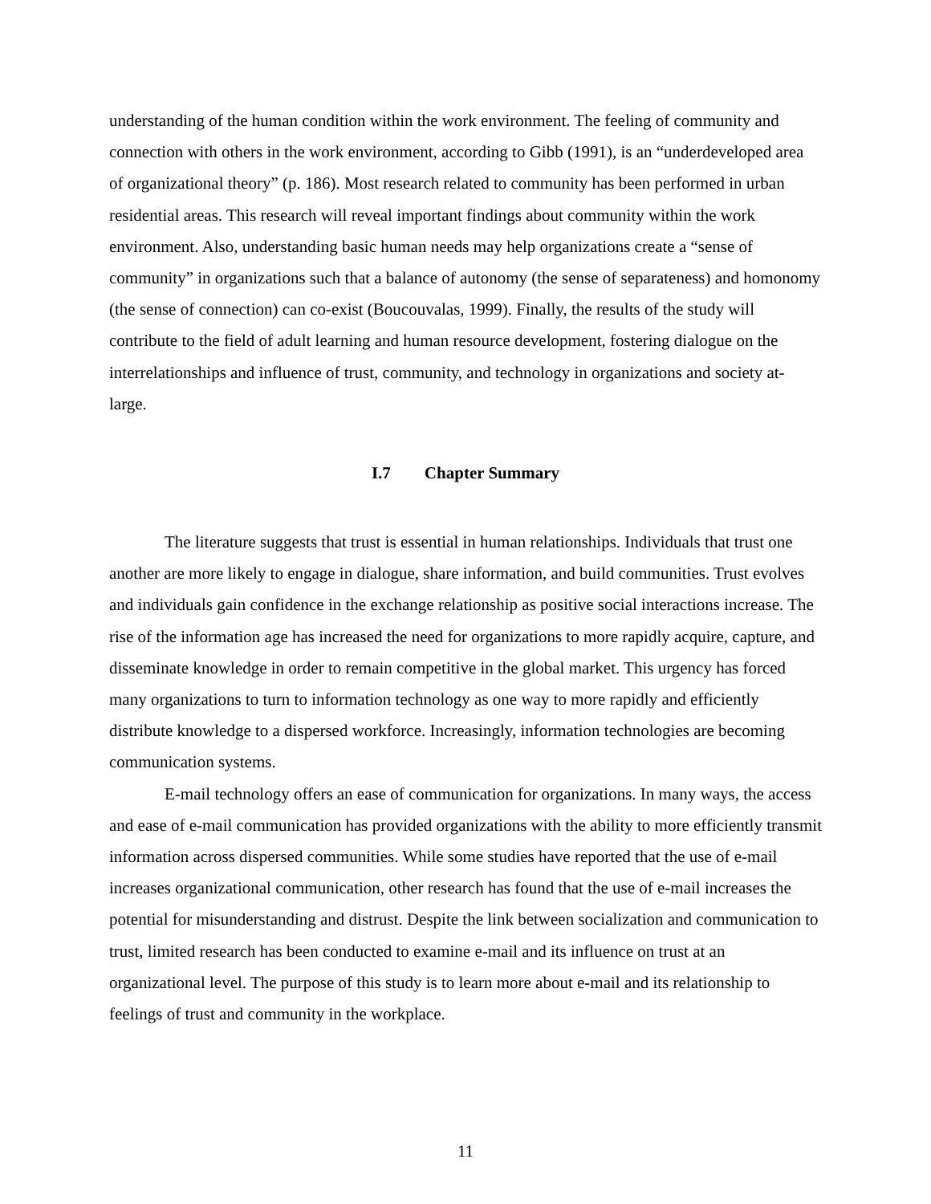understanding of the human condition within the work environment. The feeling of community and connection with others in the work environment, according to Gibb (1991), is an “underdeveloped area of organizational theory” (p. 186). Most research related to community has been performed in urban residential areas. This research will reveal important findings about community within the work environment. Also, understanding basic human needs may help organizations create a “sense of community” in organizations such that a balance of autonomy (the sense of separateness) and homonomy (the sense of connection) can co-exist (Boucouvalas, 1999). Finally, the results of the study will contribute to the field of adult learning and human resource development, fostering dialogue on the interrelationships and influence of trust, community, and technology in organizations and society at-large.
I.7 Chapter Summary
The literature suggests that trust is essential in human relationships. Individuals that trust one another are more likely to engage in dialogue, share information, and build communities. Trust evolves and individuals gain confidence in the exchange relationship as positive social interactions increase. The rise of the information age has increased the need for organizations to more rapidly acquire, capture, and disseminate knowledge in order to remain competitive in the global market. This urgency has forced many organizations to turn to information technology as one way to more rapidly and efficiently distribute knowledge to a dispersed workforce. Increasingly, information technologies are becoming communication systems.
E-mail technology offers an ease of communication for organizations. In many ways, the access and ease of e-mail communication has provided organizations with the ability to more efficiently transmit information across dispersed communities. While some studies have reported that the use of e-mail increases organizational communication, other research has found that the use of e-mail increases the potential for misunderstanding and distrust. Despite the link between socialization and communication to trust, limited research has been conducted to examine e-mail and its influence on trust at an organizational level. The purpose of this study is to learn more about e-mail and its relationship to feelings of trust and community in the workplace.
11